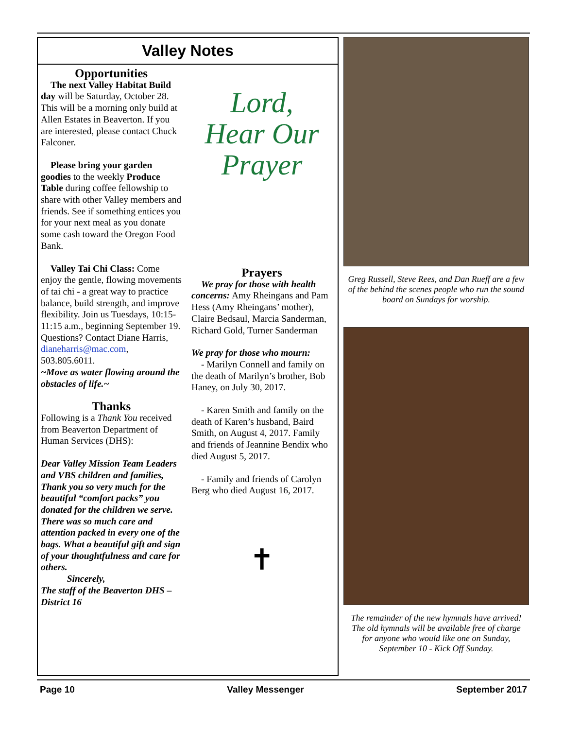Valley Notes
Opportunities
The next Valley Habitat Build day will be Saturday, October 28. This will be a morning only build at Allen Estates in Beaverton. If you are interested, please contact Chuck Falconer.
Please bring your garden goodies to the weekly Produce Table during coffee fellowship to share with other Valley members and friends. See if something entices you for your next meal as you donate some cash toward the Oregon Food Bank.
Valley Tai Chi Class: Come enjoy the gentle, flowing movements of tai chi - a great way to practice balance, build strength, and improve flexibility. Join us Tuesdays, 10:15-11:15 a.m., beginning September 19. Questions? Contact Diane Harris, dianeharris@mac.com, 503.805.6011.
~Move as water flowing around the obstacles of life.~
Thanks
Following is a Thank You received from Beaverton Department of Human Services (DHS):
Dear Valley Mission Team Leaders and VBS children and families,
Thank you so very much for the beautiful “comfort packs” you donated for the children we serve. There was so much care and attention packed in every one of the bags. What a beautiful gift and sign of your thoughtfulness and care for others.
Sincerely,
The staff of the Beaverton DHS – District 16
Lord,
Hear Our
Prayer
Prayers
We pray for those with health concerns: Amy Rheingans and Pam Hess (Amy Rheingans’ mother), Claire Bedsaul, Marcia Sanderman, Richard Gold, Turner Sanderman
We pray for those who mourn:
- Marilyn Connell and family on the death of Marilyn’s brother, Bob Haney, on July 30, 2017.
- Karen Smith and family on the death of Karen’s husband, Baird Smith, on August 4, 2017. Family and friends of Jeannine Bendix who died August 5, 2017.
- Family and friends of Carolyn Berg who died August 16, 2017.
✝
Greg Russell, Steve Rees, and Dan Rueff are a few of the behind the scenes people who run the sound board on Sundays for worship.
The remainder of the new hymnals have arrived! The old hymnals will be available free of charge for anyone who would like one on Sunday, September 10 - Kick Off Sunday.
Page 10 Valley Messenger September 2017